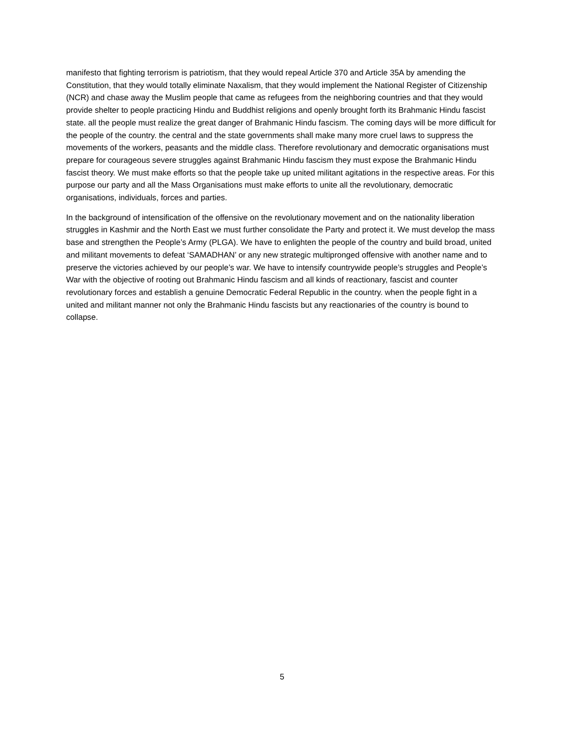manifesto that fighting terrorism is patriotism, that they would repeal Article 370 and Article 35A by amending the Constitution, that they would totally eliminate Naxalism, that they would implement the National Register of Citizenship (NCR) and chase away the Muslim people that came as refugees from the neighboring countries and that they would provide shelter to people practicing Hindu and Buddhist religions and openly brought forth its Brahmanic Hindu fascist state. all the people must realize the great danger of Brahmanic Hindu fascism. The coming days will be more difficult for the people of the country. the central and the state governments shall make many more cruel laws to suppress the movements of the workers, peasants and the middle class. Therefore revolutionary and democratic organisations must prepare for courageous severe struggles against Brahmanic Hindu fascism they must expose the Brahmanic Hindu fascist theory. We must make efforts so that the people take up united militant agitations in the respective areas. For this purpose our party and all the Mass Organisations must make efforts to unite all the revolutionary, democratic organisations, individuals, forces and parties.
In the background of intensification of the offensive on the revolutionary movement and on the nationality liberation struggles in Kashmir and the North East we must further consolidate the Party and protect it. We must develop the mass base and strengthen the People’s Army (PLGA). We have to enlighten the people of the country and build broad, united and militant movements to defeat ‘SAMADHAN’ or any new strategic multipronged offensive with another name and to preserve the victories achieved by our people’s war. We have to intensify countrywide people’s struggles and People’s War with the objective of rooting out Brahmanic Hindu fascism and all kinds of reactionary, fascist and counter revolutionary forces and establish a genuine Democratic Federal Republic in the country. when the people fight in a united and militant manner not only the Brahmanic Hindu fascists but any reactionaries of the country is bound to collapse.
5